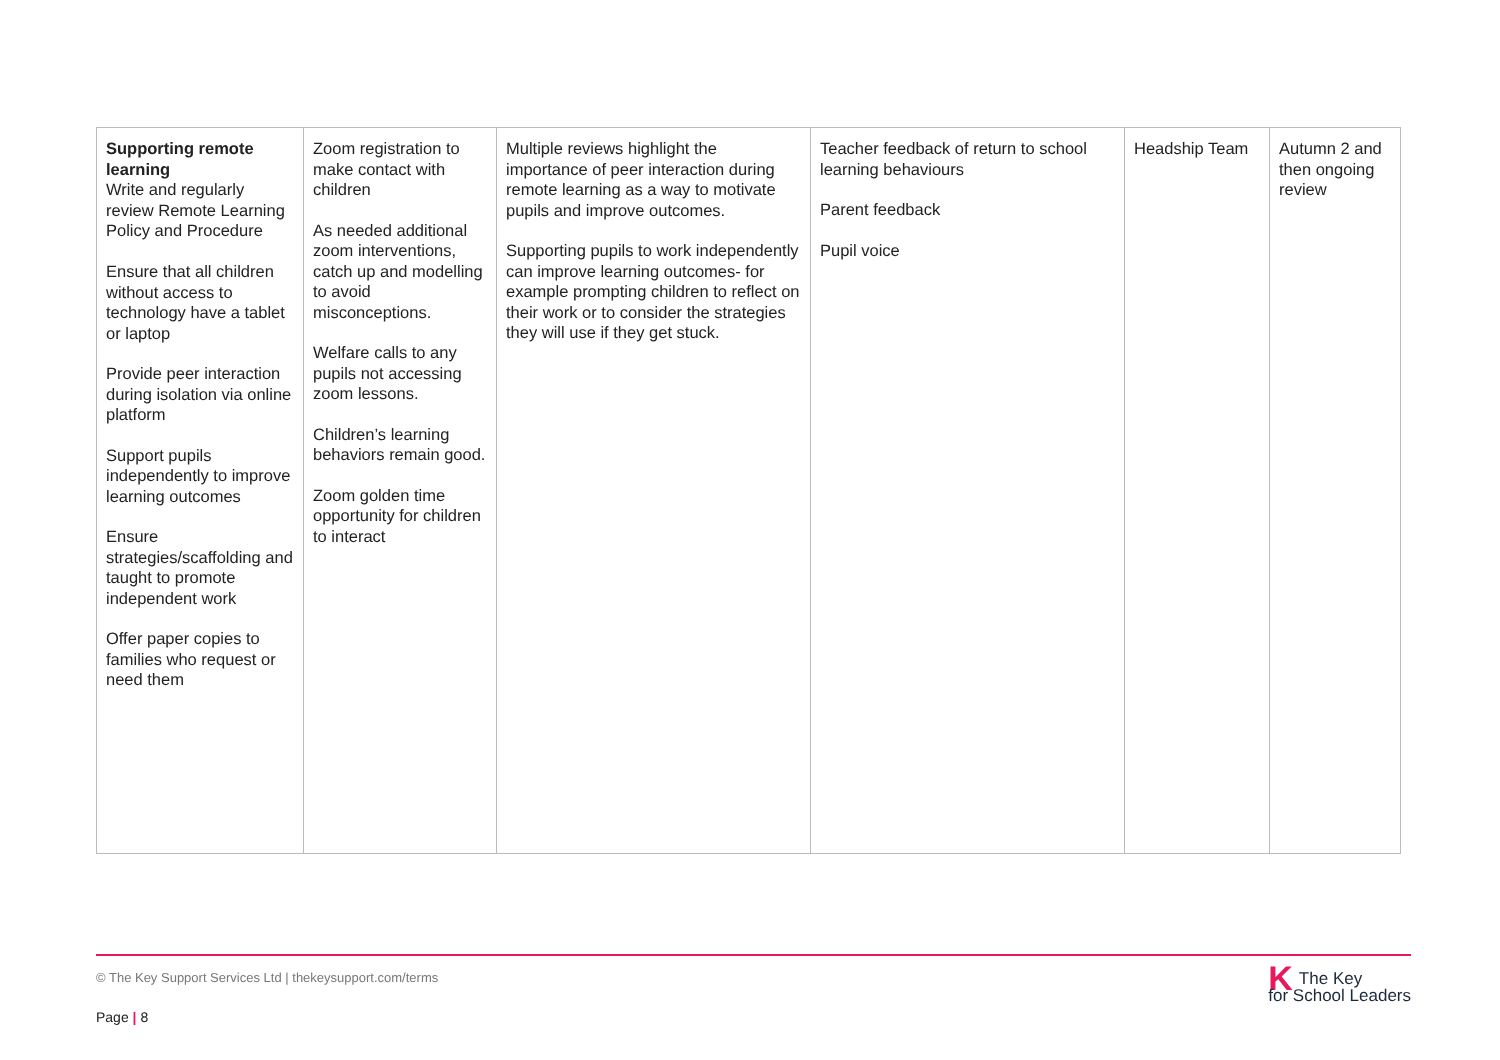| Supporting remote learning Write and regularly review Remote Learning Policy and Procedure Ensure that all children without access to technology have a tablet or laptop Provide peer interaction during isolation via online platform Support pupils independently to improve learning outcomes Ensure strategies/scaffolding and taught to promote independent work Offer paper copies to families who request or need them | Zoom registration to make contact with children As needed additional zoom interventions, catch up and modelling to avoid misconceptions. Welfare calls to any pupils not accessing zoom lessons. Children’s learning behaviors remain good. Zoom golden time opportunity for children to interact | Multiple reviews highlight the importance of peer interaction during remote learning as a way to motivate pupils and improve outcomes. Supporting pupils to work independently can improve learning outcomes- for example prompting children to reflect on their work or to consider the strategies they will use if they get stuck. | Teacher feedback of return to school learning behaviours Parent feedback Pupil voice | Headship Team | Autumn 2 and then ongoing review |
© The Key Support Services Ltd | thekeysupport.com/terms
Page | 8
KThe Key
for School Leaders